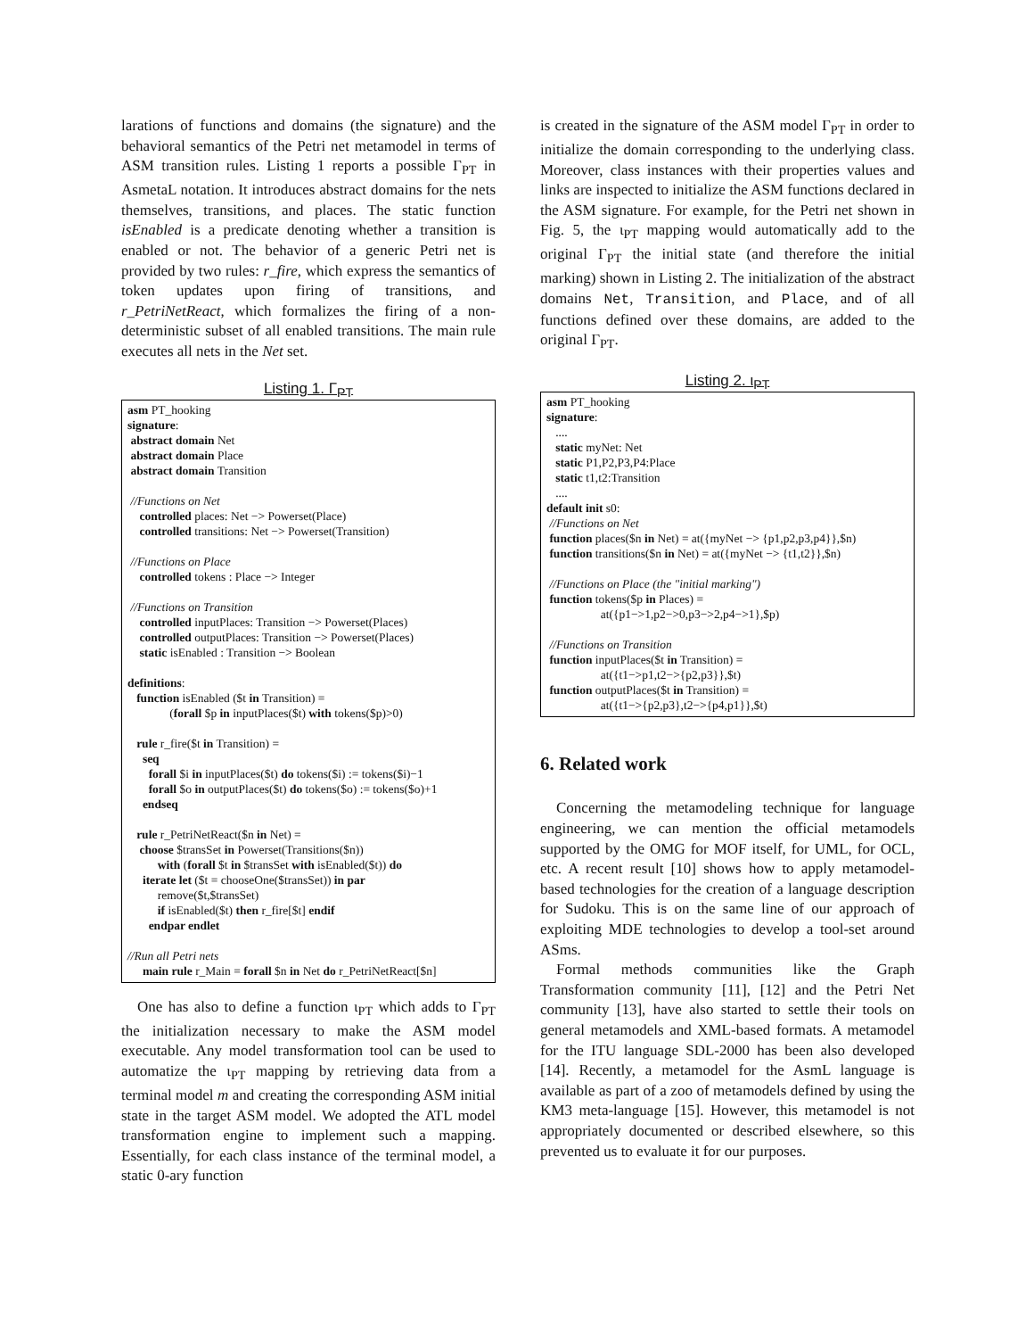larations of functions and domains (the signature) and the behavioral semantics of the Petri net metamodel in terms of ASM transition rules. Listing 1 reports a possible Γ<sub>PT</sub> in AsmetaL notation. It introduces abstract domains for the nets themselves, transitions, and places. The static function isEnabled is a predicate denoting whether a transition is enabled or not. The behavior of a generic Petri net is provided by two rules: r_fire, which express the semantics of token updates upon firing of transitions, and r_PetriNetReact, which formalizes the firing of a non-deterministic subset of all enabled transitions. The main rule executes all nets in the Net set.
Listing 1. Γ<sub>PT</sub>
asm PT_hooking signature: abstract domain Net abstract domain Place abstract domain Transition //Functions on Net controlled places: Net −> Powerset(Place) controlled transitions: Net −> Powerset(Transition) //Functions on Place controlled tokens : Place −> Integer //Functions on Transition controlled inputPlaces: Transition −> Powerset(Places) controlled outputPlaces: Transition −> Powerset(Places) static isEnabled : Transition −> Boolean definitions: function isEnabled ($t in Transition) = (forall $p in inputPlaces($t) with tokens($p)>0) rule r_fire($t in Transition) = seq forall $i in inputPlaces($t) do tokens($i) := tokens($i)−1 forall $o in outputPlaces($t) do tokens($o) := tokens($o)+1 endseq rule r_PetriNetReact($n in Net) = choose $transSet in Powerset(Transitions($n)) with (forall $t in $transSet with isEnabled($t)) do iterate let ($t = chooseOne($transSet)) in par remove($t,$transSet) if isEnabled($t) then r_fire[$t] endif endpar endlet //Run all Petri nets main rule r_Main = forall $n in Net do r_PetriNetReact[$n]
One has also to define a function ι<sub>PT</sub> which adds to Γ<sub>PT</sub> the initialization necessary to make the ASM model executable. Any model transformation tool can be used to automatize the ι<sub>PT</sub> mapping by retrieving data from a terminal model m and creating the corresponding ASM initial state in the target ASM model. We adopted the ATL model transformation engine to implement such a mapping. Essentially, for each class instance of the terminal model, a static 0-ary function
is created in the signature of the ASM model Γ<sub>PT</sub> in order to initialize the domain corresponding to the underlying class. Moreover, class instances with their properties values and links are inspected to initialize the ASM functions declared in the ASM signature. For example, for the Petri net shown in Fig. 5, the ι<sub>PT</sub> mapping would automatically add to the original Γ<sub>PT</sub> the initial state (and therefore the initial marking) shown in Listing 2. The initialization of the abstract domains Net, Transition, and Place, and of all functions defined over these domains, are added to the original Γ<sub>PT</sub>.
Listing 2. ι<sub>PT</sub>
asm PT_hooking signature: .... static myNet: Net static P1,P2,P3,P4:Place static t1,t2:Transition .... default init s0: //Functions on Net function places($n in Net) = at({myNet −> {p1,p2,p3,p4}},$n) function transitions($n in Net) = at({myNet −> {t1,t2}},$n) //Functions on Place (the "initial marking") function tokens($p in Places) = at({p1−>1,p2−>0,p3−>2,p4−>1},$p) //Functions on Transition function inputPlaces($t in Transition) = at({t1−>p1,t2−>{p2,p3}},$t) function outputPlaces($t in Transition) = at({t1−>{p2,p3},t2−>{p4,p1}},$t)
6. Related work
Concerning the metamodeling technique for language engineering, we can mention the official metamodels supported by the OMG for MOF itself, for UML, for OCL, etc. A recent result [10] shows how to apply metamodel-based technologies for the creation of a language description for Sudoku. This is on the same line of our approach of exploiting MDE technologies to develop a tool-set around ASms.
Formal methods communities like the Graph Transformation community [11], [12] and the Petri Net community [13], have also started to settle their tools on general metamodels and XML-based formats. A metamodel for the ITU language SDL-2000 has been also developed [14]. Recently, a metamodel for the AsmL language is available as part of a zoo of metamodels defined by using the KM3 meta-language [15]. However, this metamodel is not appropriately documented or described elsewhere, so this prevented us to evaluate it for our purposes.